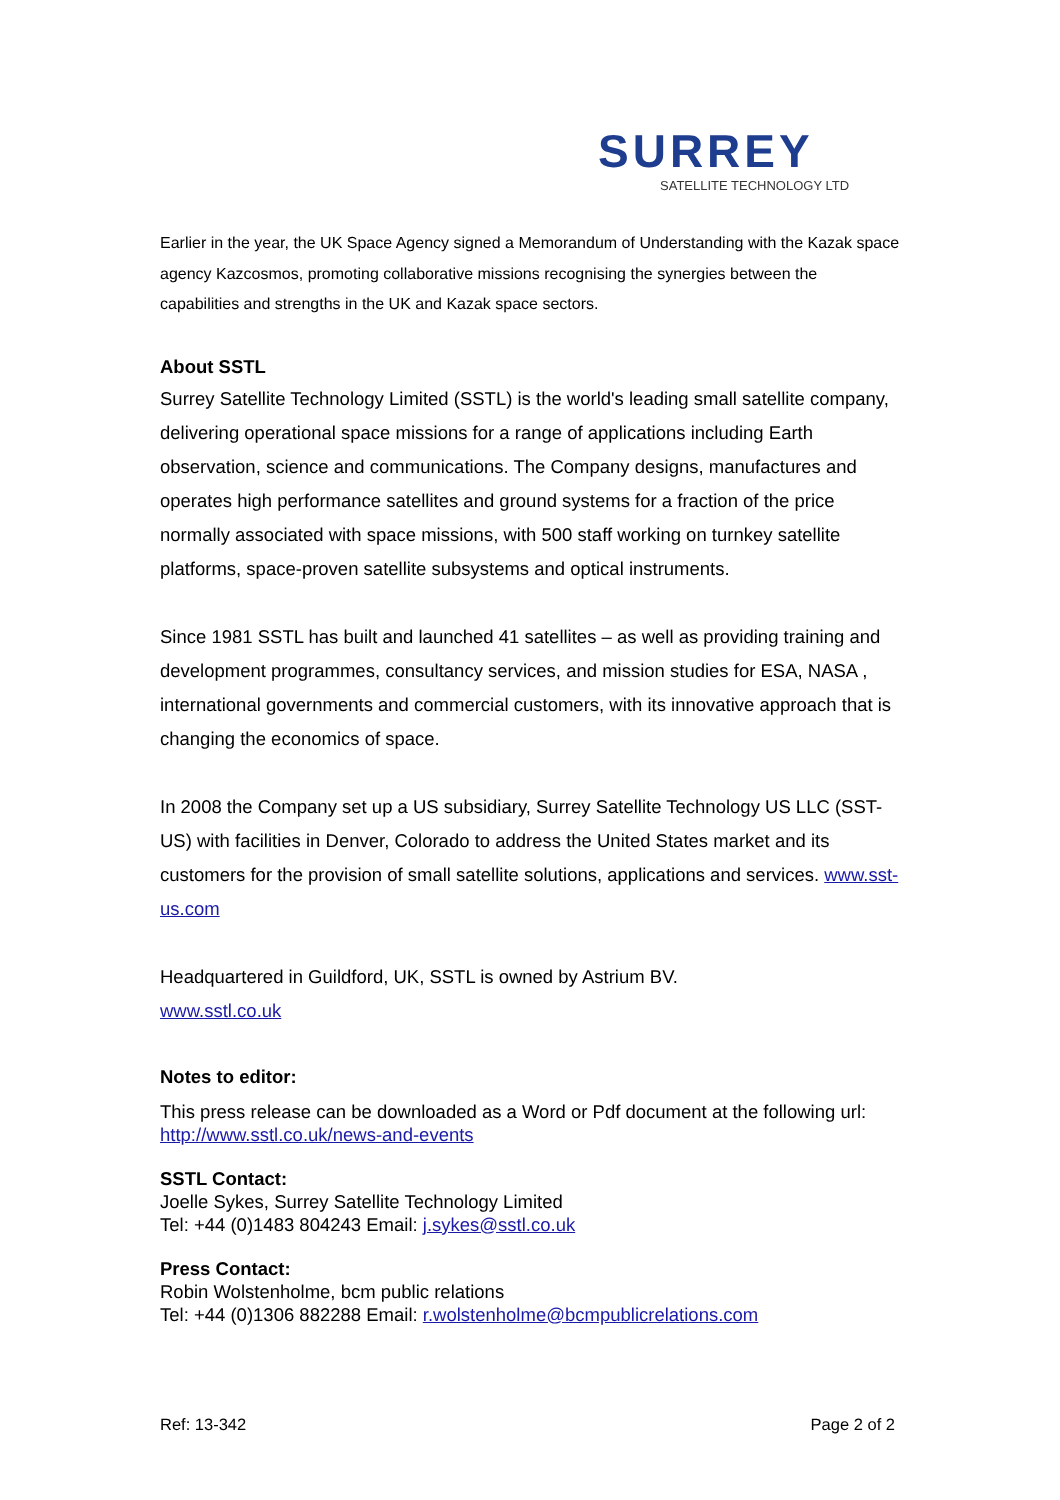SURREY
SATELLITE TECHNOLOGY LTD
Earlier in the year, the UK Space Agency signed a Memorandum of Understanding with the Kazak space agency Kazcosmos, promoting collaborative missions recognising the synergies between the capabilities and strengths in the UK and Kazak space sectors.
About SSTL
Surrey Satellite Technology Limited (SSTL) is the world's leading small satellite company, delivering operational space missions for a range of applications including Earth observation, science and communications. The Company designs, manufactures and operates high performance satellites and ground systems for a fraction of the price normally associated with space missions, with 500 staff working on turnkey satellite platforms, space-proven satellite subsystems and optical instruments.
Since 1981 SSTL has built and launched 41 satellites – as well as providing training and development programmes, consultancy services, and mission studies for ESA, NASA , international governments and commercial customers, with its innovative approach that is changing the economics of space.
In 2008 the Company set up a US subsidiary, Surrey Satellite Technology US LLC (SST-US) with facilities in Denver, Colorado to address the United States market and its customers for the provision of small satellite solutions, applications and services. www.sst-us.com
Headquartered in Guildford, UK, SSTL is owned by Astrium BV.
www.sstl.co.uk
Notes to editor:
This press release can be downloaded as a Word or Pdf document at the following url: http://www.sstl.co.uk/news-and-events
SSTL Contact:
Joelle Sykes, Surrey Satellite Technology Limited
Tel: +44 (0)1483 804243 Email: j.sykes@sstl.co.uk
Press Contact:
Robin Wolstenholme, bcm public relations
Tel: +44 (0)1306 882288 Email: r.wolstenholme@bcmpublicrelations.com
Ref: 13-342 Page 2 of 2